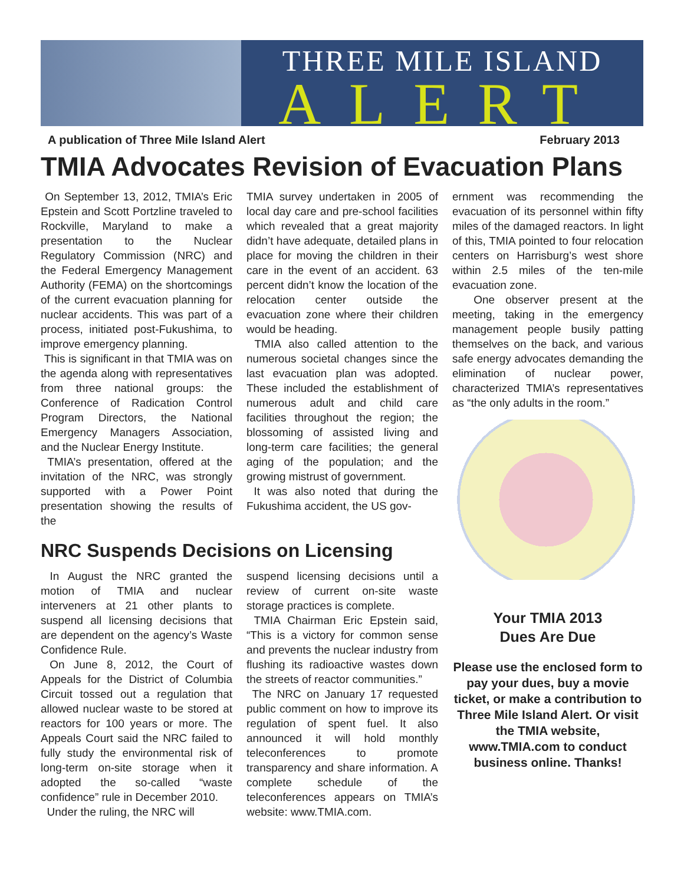THREE MILE ISLAND
ALERT
A publication of Three Mile Island Alert February 2013
TMIA Advocates Revision of Evacuation Plans
On September 13, 2012, TMIA’s Eric Epstein and Scott Portzline traveled to Rockville, Maryland to make a presentation to the Nuclear Regulatory Commission (NRC) and the Federal Emergency Management Authority (FEMA) on the shortcomings of the current evacuation planning for nuclear accidents. This was part of a process, initiated post-Fukushima, to improve emergency planning.
This is significant in that TMIA was on the agenda along with representatives from three national groups: the Conference of Radication Control Program Directors, the National Emergency Managers Association, and the Nuclear Energy Institute.
TMIA’s presentation, offered at the invitation of the NRC, was strongly supported with a Power Point presentation showing the results of the
TMIA survey undertaken in 2005 of local day care and pre-school facilities which revealed that a great majority didn’t have adequate, detailed plans in place for moving the children in their care in the event of an accident. 63 percent didn’t know the location of the relocation center outside the evacuation zone where their children would be heading.
TMIA also called attention to the numerous societal changes since the last evacuation plan was adopted. These included the establishment of numerous adult and child care facilities throughout the region; the blossoming of assisted living and long-term care facilities; the general aging of the population; and the growing mistrust of government.
It was also noted that during the Fukushima accident, the US gov-
NRC Suspends Decisions on Licensing
In August the NRC granted the motion of TMIA and nuclear interveners at 21 other plants to suspend all licensing decisions that are dependent on the agency’s Waste Confidence Rule.
On June 8, 2012, the Court of Appeals for the District of Columbia Circuit tossed out a regulation that allowed nuclear waste to be stored at reactors for 100 years or more. The Appeals Court said the NRC failed to fully study the environmental risk of long-term on-site storage when it adopted the so-called “waste confidence” rule in December 2010.
Under the ruling, the NRC will
suspend licensing decisions until a review of current on-site waste storage practices is complete.
TMIA Chairman Eric Epstein said, “This is a victory for common sense and prevents the nuclear industry from flushing its radioactive wastes down the streets of reactor communities.”
The NRC on January 17 requested public comment on how to improve its regulation of spent fuel. It also announced it will hold monthly teleconferences to promote transparency and share information. A complete schedule of the teleconferences appears on TMIA’s website: www.TMIA.com.
ernment was recommending the evacuation of its personnel within fifty miles of the damaged reactors. In light of this, TMIA pointed to four relocation centers on Harrisburg’s west shore within 2.5 miles of the ten-mile evacuation zone.
One observer present at the meeting, taking in the emergency management people busily patting themselves on the back, and various safe energy advocates demanding the elimination of nuclear power, characterized TMIA’s representatives as “the only adults in the room.”
Your TMIA 2013
Dues Are Due
Please use the enclosed form to pay your dues, buy a movie ticket, or make a contribution to Three Mile Island Alert. Or visit the TMIA website, www.TMIA.com to conduct business online. Thanks!